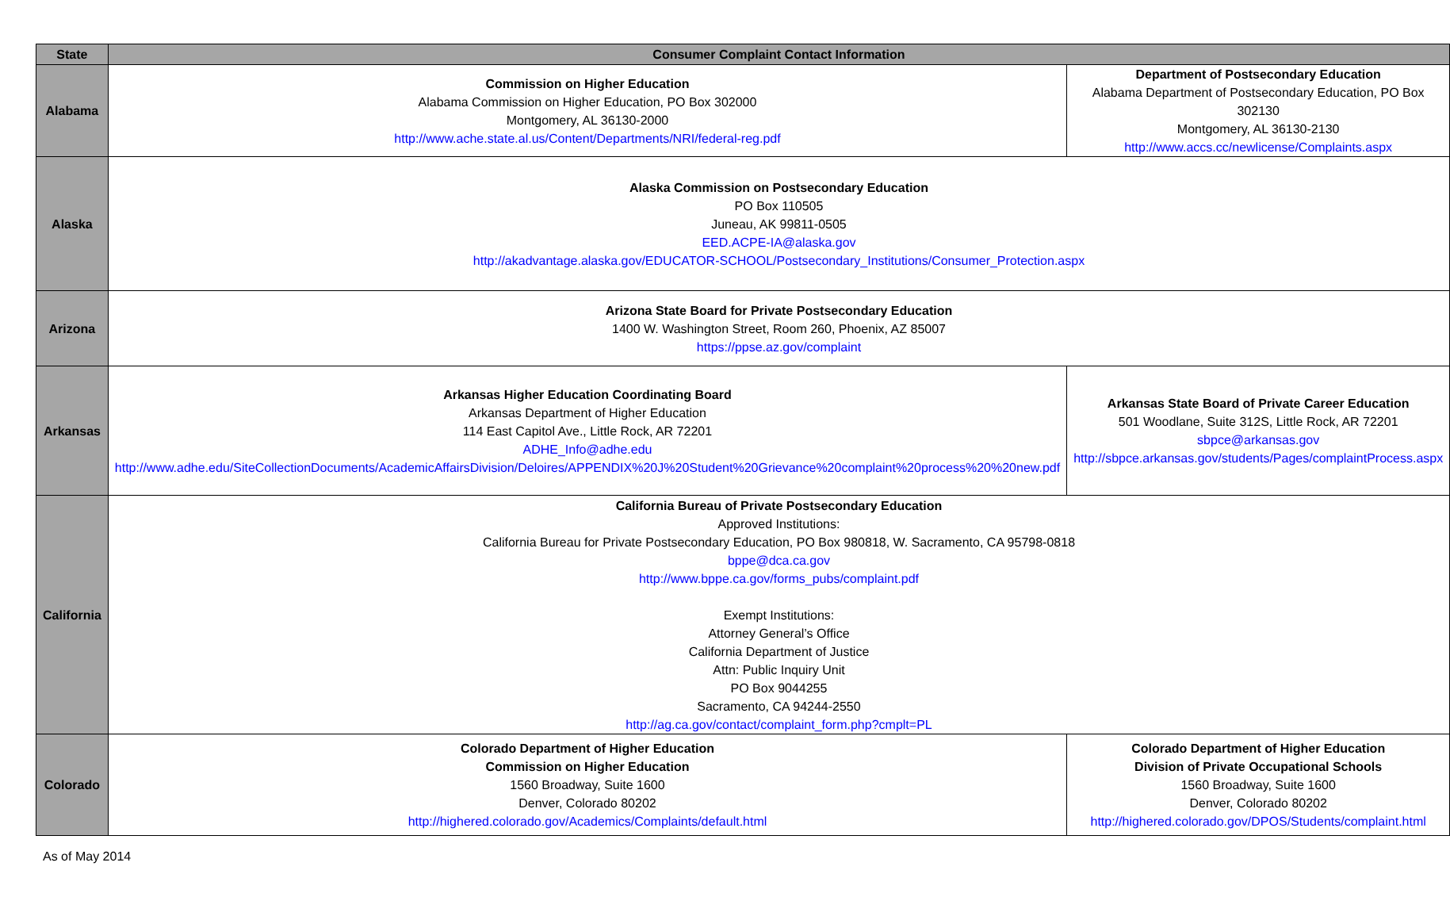| State | Consumer Complaint Contact Information | |
| --- | --- | --- |
| Alabama | Commission on Higher Education Alabama Commission on Higher Education, PO Box 302000 Montgomery, AL 36130-2000 http://www.ache.state.al.us/Content/Departments/NRI/federal-reg.pdf | Department of Postsecondary Education Alabama Department of Postsecondary Education, PO Box 302130 Montgomery, AL 36130-2130 http://www.accs.cc/newlicense/Complaints.aspx |
| Alaska | Alaska Commission on Postsecondary Education PO Box 110505 Juneau, AK 99811-0505 EED.ACPE-IA@alaska.gov http://akadvantage.alaska.gov/EDUCATOR-SCHOOL/Postsecondary_Institutions/Consumer_Protection.aspx | |
| Arizona | Arizona State Board for Private Postsecondary Education 1400 W. Washington Street, Room 260, Phoenix, AZ 85007 https://ppse.az.gov/complaint | |
| Arkansas | Arkansas Higher Education Coordinating Board Arkansas Department of Higher Education 114 East Capitol Ave., Little Rock, AR 72201 ADHE_Info@adhe.edu http://www.adhe.edu/SiteCollectionDocuments/AcademicAffairsDivision/Deloires/APPENDIX%20J%20Student%20Grievance%20complaint%20process%20%20new.pdf | Arkansas State Board of Private Career Education 501 Woodlane, Suite 312S, Little Rock, AR 72201 sbpce@arkansas.gov http://sbpce.arkansas.gov/students/Pages/complaintProcess.aspx |
| California | California Bureau of Private Postsecondary Education Approved Institutions: California Bureau for Private Postsecondary Education, PO Box 980818, W. Sacramento, CA 95798-0818 bppe@dca.ca.gov http://www.bppe.ca.gov/forms_pubs/complaint.pdf Exempt Institutions: Attorney General’s Office California Department of Justice Attn: Public Inquiry Unit PO Box 9044255 Sacramento, CA 94244-2550 http://ag.ca.gov/contact/complaint_form.php?cmplt=PL | |
| Colorado | Colorado Department of Higher Education Commission on Higher Education 1560 Broadway, Suite 1600 Denver, Colorado 80202 http://highered.colorado.gov/Academics/Complaints/default.html | Colorado Department of Higher Education Division of Private Occupational Schools 1560 Broadway, Suite 1600 Denver, Colorado 80202 http://highered.colorado.gov/DPOS/Students/complaint.html |
As of May 2014